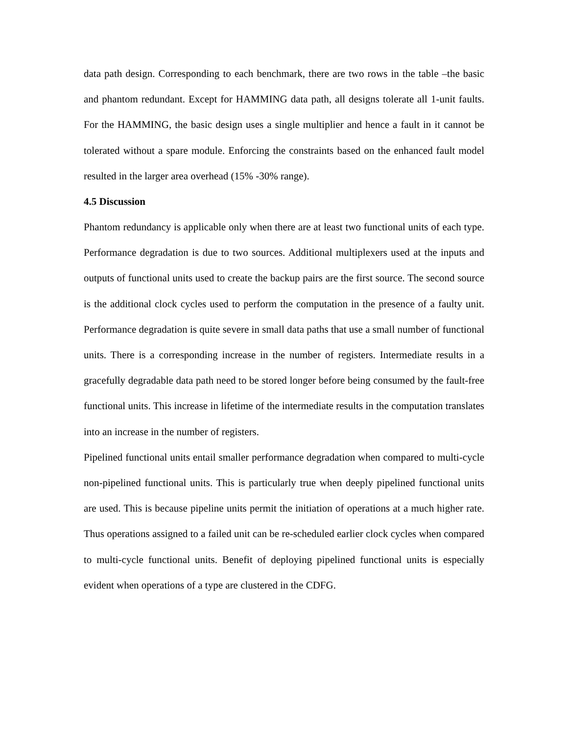data path design. Corresponding to each benchmark, there are two rows in the table –the basic and phantom redundant. Except for HAMMING data path, all designs tolerate all 1-unit faults. For the HAMMING, the basic design uses a single multiplier and hence a fault in it cannot be tolerated without a spare module. Enforcing the constraints based on the enhanced fault model resulted in the larger area overhead (15% -30% range).
4.5 Discussion
Phantom redundancy is applicable only when there are at least two functional units of each type. Performance degradation is due to two sources. Additional multiplexers used at the inputs and outputs of functional units used to create the backup pairs are the first source. The second source is the additional clock cycles used to perform the computation in the presence of a faulty unit. Performance degradation is quite severe in small data paths that use a small number of functional units. There is a corresponding increase in the number of registers. Intermediate results in a gracefully degradable data path need to be stored longer before being consumed by the fault-free functional units. This increase in lifetime of the intermediate results in the computation translates into an increase in the number of registers.
Pipelined functional units entail smaller performance degradation when compared to multi-cycle non-pipelined functional units. This is particularly true when deeply pipelined functional units are used. This is because pipeline units permit the initiation of operations at a much higher rate. Thus operations assigned to a failed unit can be re-scheduled earlier clock cycles when compared to multi-cycle functional units. Benefit of deploying pipelined functional units is especially evident when operations of a type are clustered in the CDFG.